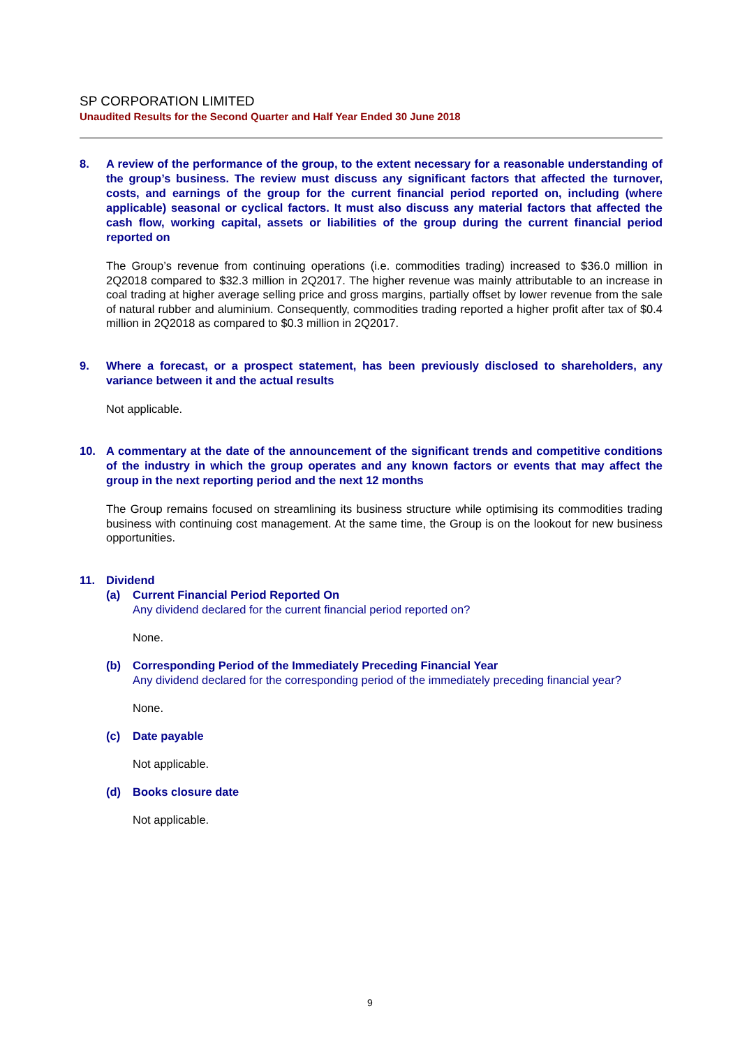SP CORPORATION LIMITED
Unaudited Results for the Second Quarter and Half Year Ended 30 June 2018
8. A review of the performance of the group, to the extent necessary for a reasonable understanding of the group’s business. The review must discuss any significant factors that affected the turnover, costs, and earnings of the group for the current financial period reported on, including (where applicable) seasonal or cyclical factors. It must also discuss any material factors that affected the cash flow, working capital, assets or liabilities of the group during the current financial period reported on
The Group’s revenue from continuing operations (i.e. commodities trading) increased to $36.0 million in 2Q2018 compared to $32.3 million in 2Q2017. The higher revenue was mainly attributable to an increase in coal trading at higher average selling price and gross margins, partially offset by lower revenue from the sale of natural rubber and aluminium. Consequently, commodities trading reported a higher profit after tax of $0.4 million in 2Q2018 as compared to $0.3 million in 2Q2017.
9. Where a forecast, or a prospect statement, has been previously disclosed to shareholders, any variance between it and the actual results
Not applicable.
10. A commentary at the date of the announcement of the significant trends and competitive conditions of the industry in which the group operates and any known factors or events that may affect the group in the next reporting period and the next 12 months
The Group remains focused on streamlining its business structure while optimising its commodities trading business with continuing cost management. At the same time, the Group is on the lookout for new business opportunities.
11. Dividend
(a) Current Financial Period Reported On
Any dividend declared for the current financial period reported on?
None.
(b) Corresponding Period of the Immediately Preceding Financial Year
Any dividend declared for the corresponding period of the immediately preceding financial year?
None.
(c) Date payable
Not applicable.
(d) Books closure date
Not applicable.
9